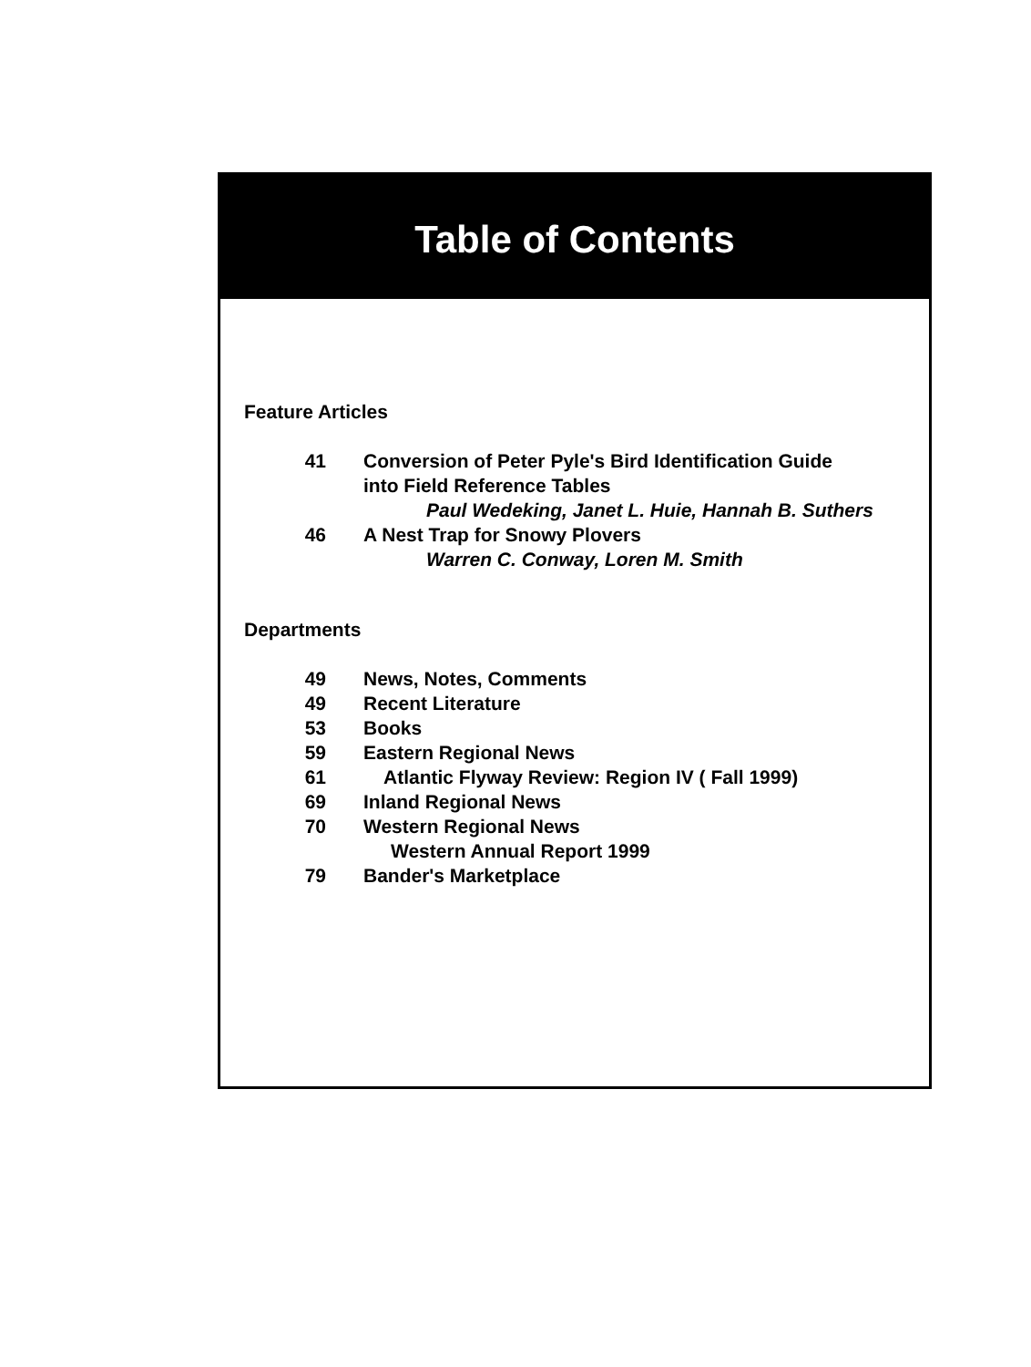Table of Contents
Feature Articles
41 Conversion of Peter Pyle's Bird Identification Guide
into Field Reference Tables
Paul Wedeking, Janet L. Huie, Hannah B. Suthers
46 A Nest Trap for Snowy Plovers
Warren C. Conway, Loren M. Smith
Departments
49 News, Notes, Comments
49 Recent Literature
53 Books
59 Eastern Regional News
61 Atlantic Flyway Review: Region IV ( Fall 1999)
69 Inland Regional News
70 Western Regional News
Western Annual Report 1999
79 Bander's Marketplace